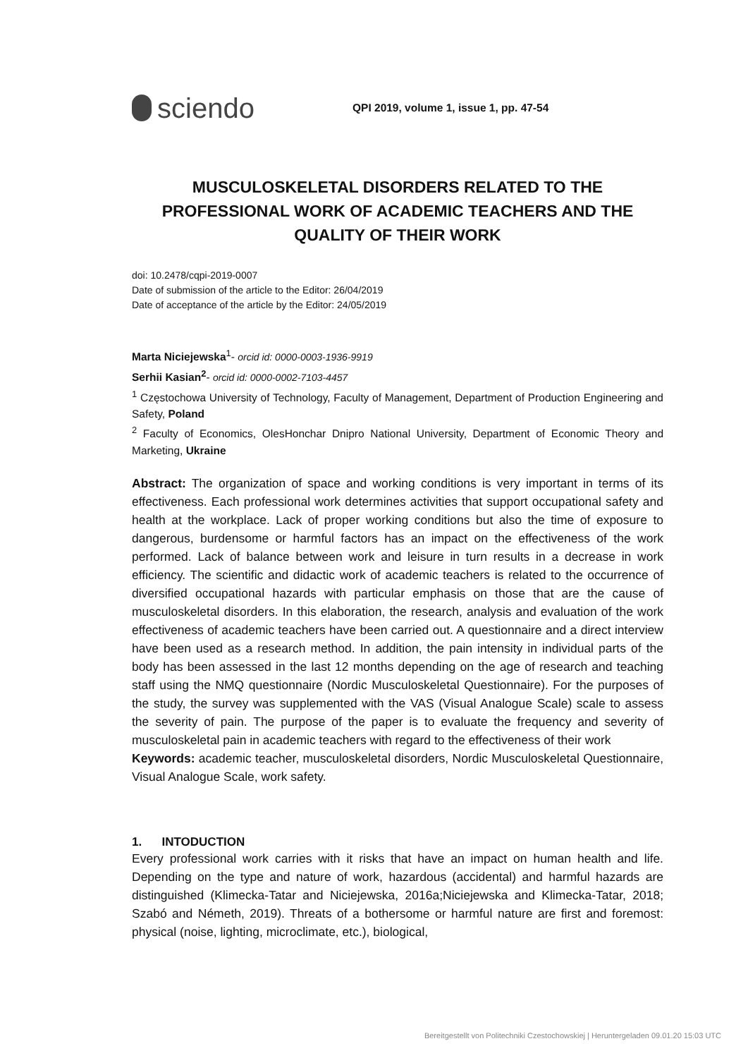sciendo
QPI 2019, volume 1, issue 1, pp. 47-54
MUSCULOSKELETAL DISORDERS RELATED TO THE PROFESSIONAL WORK OF ACADEMIC TEACHERS AND THE QUALITY OF THEIR WORK
doi: 10.2478/cqpi-2019-0007
Date of submission of the article to the Editor: 26/04/2019
Date of acceptance of the article by the Editor: 24/05/2019
Marta Niciejewska<sup>1</sup>- orcid id: 0000-0003-1936-9919
Serhii Kasian<sup>2</sup>- orcid id: 0000-0002-7103-4457
<sup>1</sup> Częstochowa University of Technology, Faculty of Management, Department of Production Engineering and Safety, Poland
<sup>2</sup> Faculty of Economics, OlesHonchar Dnipro National University, Department of Economic Theory and Marketing, Ukraine
Abstract: The organization of space and working conditions is very important in terms of its effectiveness. Each professional work determines activities that support occupational safety and health at the workplace. Lack of proper working conditions but also the time of exposure to dangerous, burdensome or harmful factors has an impact on the effectiveness of the work performed. Lack of balance between work and leisure in turn results in a decrease in work efficiency. The scientific and didactic work of academic teachers is related to the occurrence of diversified occupational hazards with particular emphasis on those that are the cause of musculoskeletal disorders. In this elaboration, the research, analysis and evaluation of the work effectiveness of academic teachers have been carried out. A questionnaire and a direct interview have been used as a research method. In addition, the pain intensity in individual parts of the body has been assessed in the last 12 months depending on the age of research and teaching staff using the NMQ questionnaire (Nordic Musculoskeletal Questionnaire). For the purposes of the study, the survey was supplemented with the VAS (Visual Analogue Scale) scale to assess the severity of pain. The purpose of the paper is to evaluate the frequency and severity of musculoskeletal pain in academic teachers with regard to the effectiveness of their work
Keywords: academic teacher, musculoskeletal disorders, Nordic Musculoskeletal Questionnaire, Visual Analogue Scale, work safety.
1. INTODUCTION
Every professional work carries with it risks that have an impact on human health and life. Depending on the type and nature of work, hazardous (accidental) and harmful hazards are distinguished (Klimecka-Tatar and Niciejewska, 2016a;Niciejewska and Klimecka-Tatar, 2018; Szabó and Németh, 2019). Threats of a bothersome or harmful nature are first and foremost: physical (noise, lighting, microclimate, etc.), biological,
Bereitgestellt von Politechniki Czestochowskiej | Heruntergeladen 09.01.20 15:03 UTC